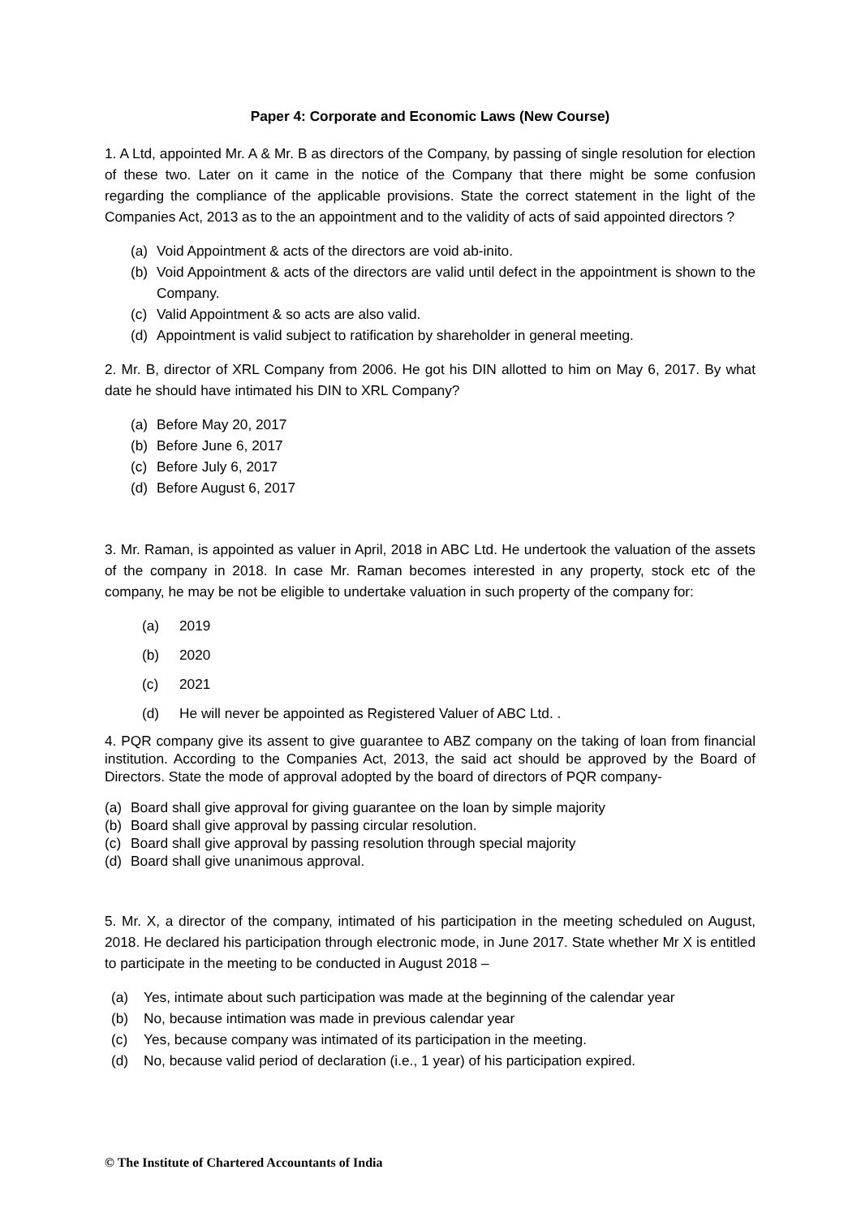Paper 4: Corporate and Economic Laws (New Course)
1. A Ltd, appointed Mr. A & Mr. B as directors of the Company, by passing of single resolution for election of these two. Later on it came in the notice of the Company that there might be some confusion regarding the compliance of the applicable provisions. State the correct statement in the light of the Companies Act, 2013 as to the an appointment and to the validity of acts of said appointed directors ?
(a) Void Appointment & acts of the directors are void ab-inito.
(b) Void Appointment & acts of the directors are valid until defect in the appointment is shown to the Company.
(c) Valid Appointment & so acts are also valid.
(d) Appointment is valid subject to ratification by shareholder in general meeting.
2. Mr. B, director of XRL Company from 2006. He got his DIN allotted to him on May 6, 2017. By what date he should have intimated his DIN to XRL Company?
(a) Before May 20, 2017
(b) Before June 6, 2017
(c) Before July 6, 2017
(d) Before August 6, 2017
3. Mr. Raman, is appointed as valuer in April, 2018 in ABC Ltd. He undertook the valuation of the assets of the company in 2018. In case Mr. Raman becomes interested in any property, stock etc of the company, he may be not be eligible to undertake valuation in such property of the company for:
(a) 2019
(b) 2020
(c) 2021
(d) He will never be appointed as Registered Valuer of ABC Ltd. .
4. PQR company give its assent to give guarantee to ABZ company on the taking of loan from financial institution. According to the Companies Act, 2013, the said act should be approved by the Board of Directors. State the mode of approval adopted by the board of directors of PQR company-
(a) Board shall give approval for giving guarantee on the loan by simple majority
(b) Board shall give approval by passing circular resolution.
(c) Board shall give approval by passing resolution through special majority
(d) Board shall give unanimous approval.
5. Mr. X, a director of the company, intimated of his participation in the meeting scheduled on August, 2018. He declared his participation through electronic mode, in June 2017. State whether Mr X is entitled to participate in the meeting to be conducted in August 2018 –
(a) Yes, intimate about such participation was made at the beginning of the calendar year
(b) No, because intimation was made in previous calendar year
(c) Yes, because company was intimated of its participation in the meeting.
(d) No, because valid period of declaration (i.e., 1 year) of his participation expired.
© The Institute of Chartered Accountants of India